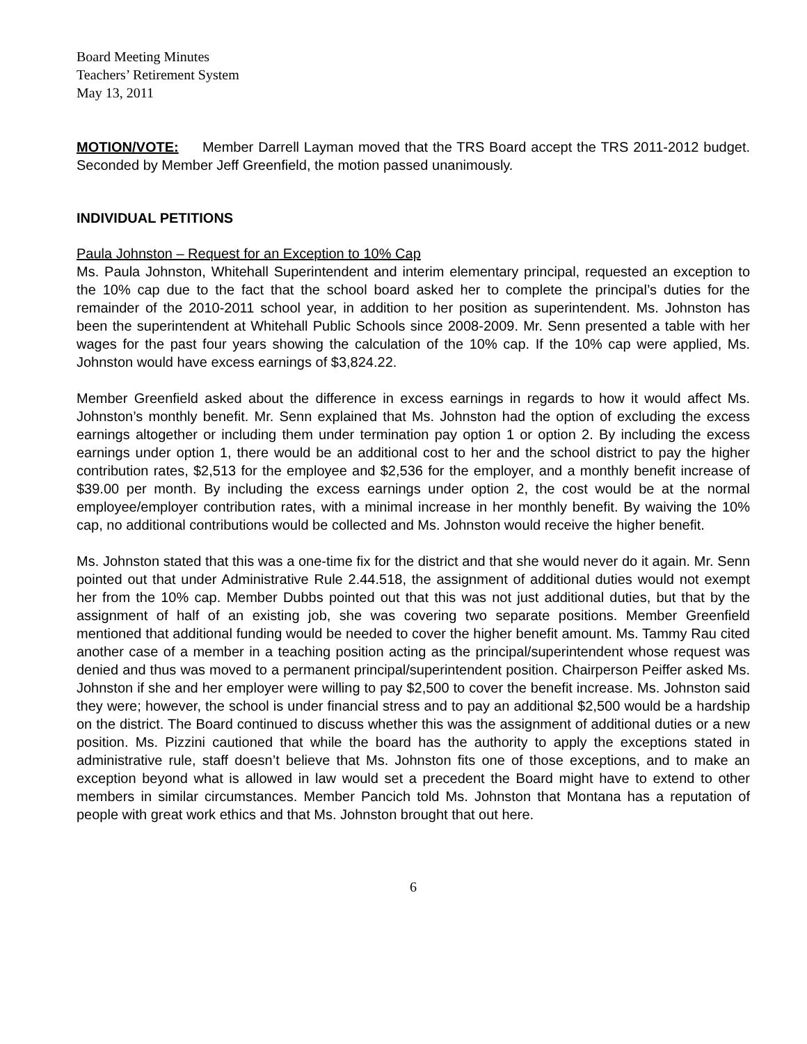Board Meeting Minutes
Teachers’ Retirement System
May 13, 2011
MOTION/VOTE: Member Darrell Layman moved that the TRS Board accept the TRS 2011-2012 budget. Seconded by Member Jeff Greenfield, the motion passed unanimously.
INDIVIDUAL PETITIONS
Paula Johnston – Request for an Exception to 10% Cap
Ms. Paula Johnston, Whitehall Superintendent and interim elementary principal, requested an exception to the 10% cap due to the fact that the school board asked her to complete the principal’s duties for the remainder of the 2010-2011 school year, in addition to her position as superintendent. Ms. Johnston has been the superintendent at Whitehall Public Schools since 2008-2009. Mr. Senn presented a table with her wages for the past four years showing the calculation of the 10% cap. If the 10% cap were applied, Ms. Johnston would have excess earnings of $3,824.22.
Member Greenfield asked about the difference in excess earnings in regards to how it would affect Ms. Johnston’s monthly benefit. Mr. Senn explained that Ms. Johnston had the option of excluding the excess earnings altogether or including them under termination pay option 1 or option 2. By including the excess earnings under option 1, there would be an additional cost to her and the school district to pay the higher contribution rates, $2,513 for the employee and $2,536 for the employer, and a monthly benefit increase of $39.00 per month. By including the excess earnings under option 2, the cost would be at the normal employee/employer contribution rates, with a minimal increase in her monthly benefit. By waiving the 10% cap, no additional contributions would be collected and Ms. Johnston would receive the higher benefit.
Ms. Johnston stated that this was a one-time fix for the district and that she would never do it again. Mr. Senn pointed out that under Administrative Rule 2.44.518, the assignment of additional duties would not exempt her from the 10% cap. Member Dubbs pointed out that this was not just additional duties, but that by the assignment of half of an existing job, she was covering two separate positions. Member Greenfield mentioned that additional funding would be needed to cover the higher benefit amount. Ms. Tammy Rau cited another case of a member in a teaching position acting as the principal/superintendent whose request was denied and thus was moved to a permanent principal/superintendent position. Chairperson Peiffer asked Ms. Johnston if she and her employer were willing to pay $2,500 to cover the benefit increase. Ms. Johnston said they were; however, the school is under financial stress and to pay an additional $2,500 would be a hardship on the district. The Board continued to discuss whether this was the assignment of additional duties or a new position. Ms. Pizzini cautioned that while the board has the authority to apply the exceptions stated in administrative rule, staff doesn’t believe that Ms. Johnston fits one of those exceptions, and to make an exception beyond what is allowed in law would set a precedent the Board might have to extend to other members in similar circumstances. Member Pancich told Ms. Johnston that Montana has a reputation of people with great work ethics and that Ms. Johnston brought that out here.
6